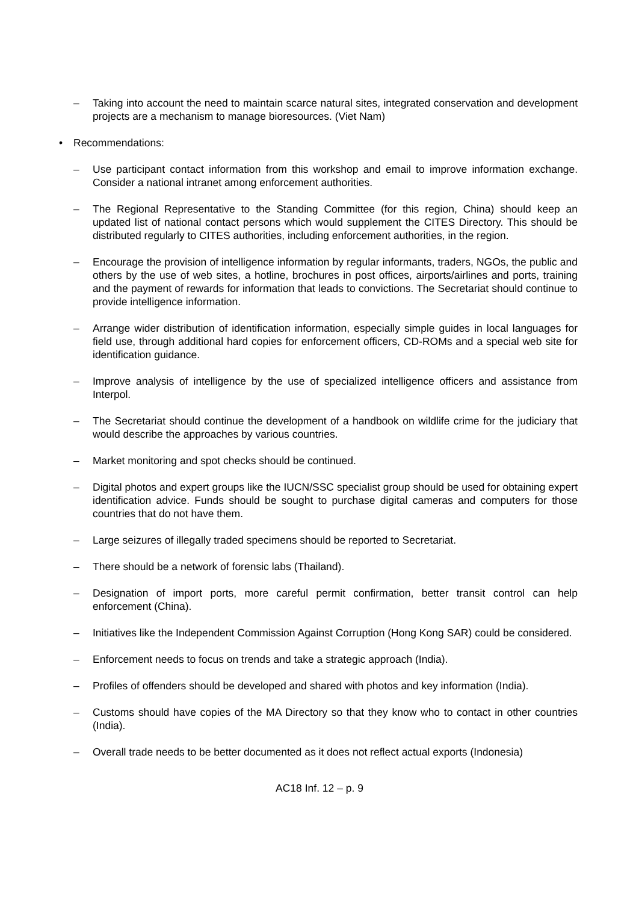– Taking into account the need to maintain scarce natural sites, integrated conservation and development projects are a mechanism to manage bioresources. (Viet Nam)
• Recommendations:
– Use participant contact information from this workshop and email to improve information exchange. Consider a national intranet among enforcement authorities.
– The Regional Representative to the Standing Committee (for this region, China) should keep an updated list of national contact persons which would supplement the CITES Directory. This should be distributed regularly to CITES authorities, including enforcement authorities, in the region.
– Encourage the provision of intelligence information by regular informants, traders, NGOs, the public and others by the use of web sites, a hotline, brochures in post offices, airports/airlines and ports, training and the payment of rewards for information that leads to convictions. The Secretariat should continue to provide intelligence information.
– Arrange wider distribution of identification information, especially simple guides in local languages for field use, through additional hard copies for enforcement officers, CD-ROMs and a special web site for identification guidance.
– Improve analysis of intelligence by the use of specialized intelligence officers and assistance from Interpol.
– The Secretariat should continue the development of a handbook on wildlife crime for the judiciary that would describe the approaches by various countries.
– Market monitoring and spot checks should be continued.
– Digital photos and expert groups like the IUCN/SSC specialist group should be used for obtaining expert identification advice. Funds should be sought to purchase digital cameras and computers for those countries that do not have them.
– Large seizures of illegally traded specimens should be reported to Secretariat.
– There should be a network of forensic labs (Thailand).
– Designation of import ports, more careful permit confirmation, better transit control can help enforcement (China).
– Initiatives like the Independent Commission Against Corruption (Hong Kong SAR) could be considered.
– Enforcement needs to focus on trends and take a strategic approach (India).
– Profiles of offenders should be developed and shared with photos and key information (India).
– Customs should have copies of the MA Directory so that they know who to contact in other countries (India).
– Overall trade needs to be better documented as it does not reflect actual exports (Indonesia)
AC18 Inf. 12 – p. 9